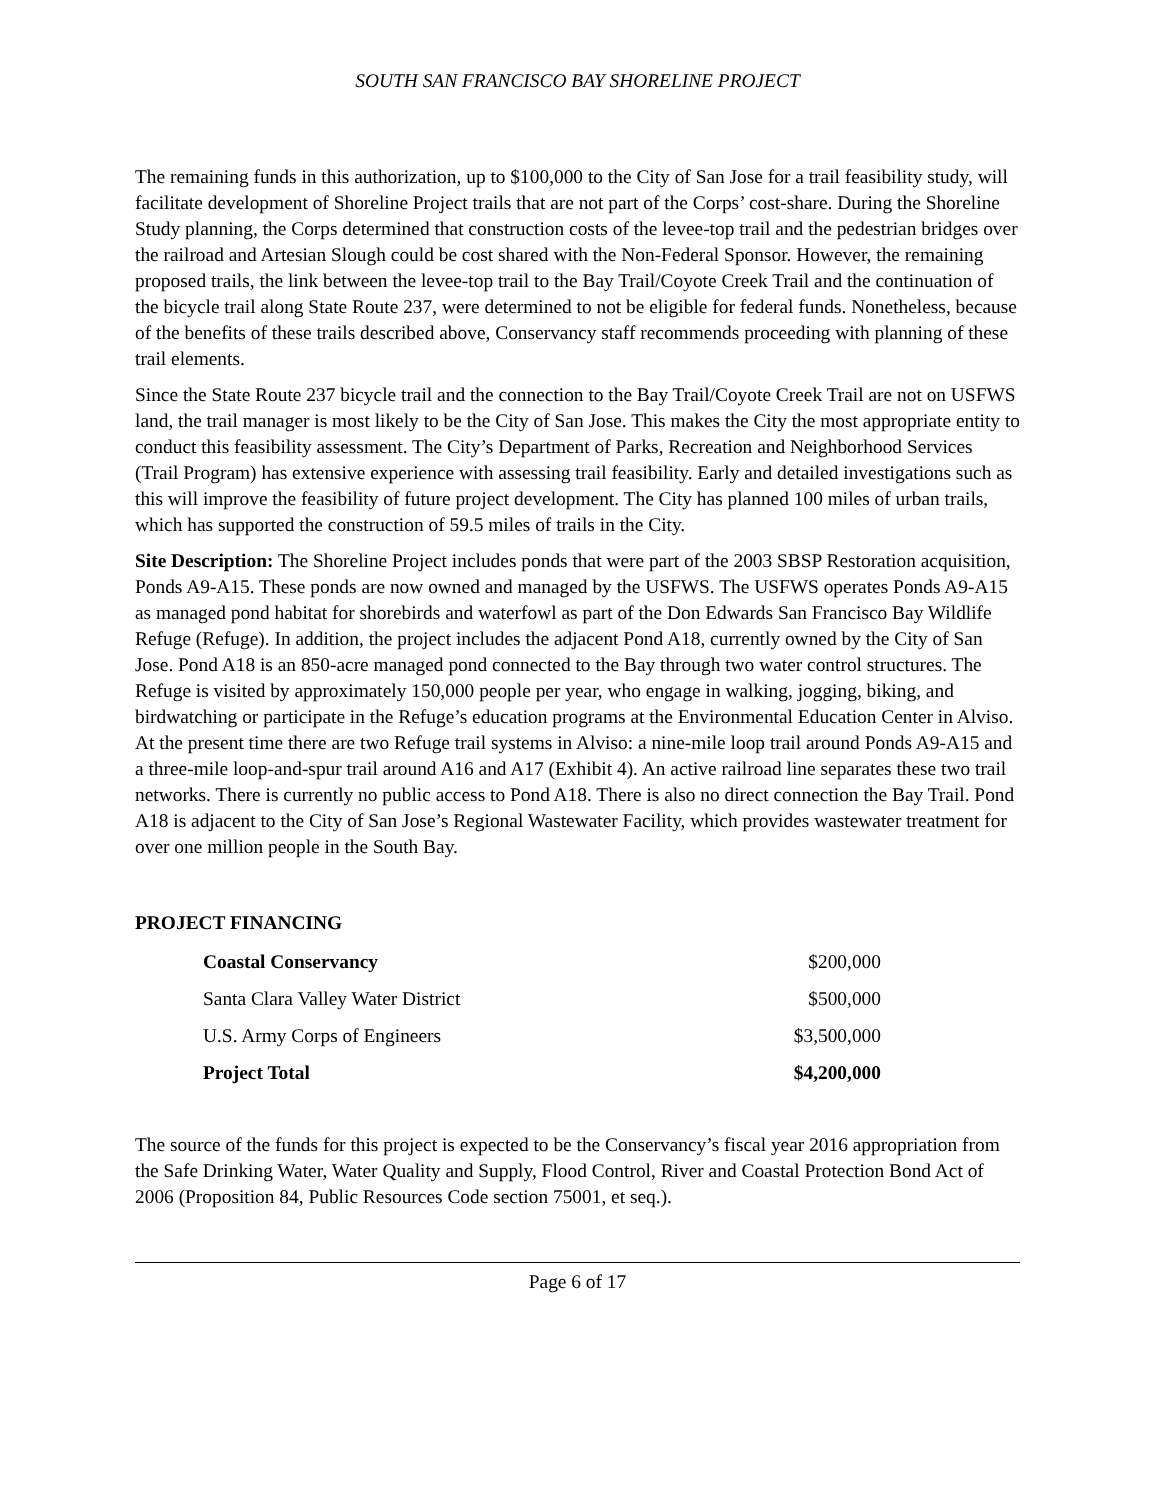SOUTH SAN FRANCISCO BAY SHORELINE PROJECT
The remaining funds in this authorization, up to $100,000 to the City of San Jose for a trail feasibility study, will facilitate development of Shoreline Project trails that are not part of the Corps’ cost-share. During the Shoreline Study planning, the Corps determined that construction costs of the levee-top trail and the pedestrian bridges over the railroad and Artesian Slough could be cost shared with the Non-Federal Sponsor. However, the remaining proposed trails, the link between the levee-top trail to the Bay Trail/Coyote Creek Trail and the continuation of the bicycle trail along State Route 237, were determined to not be eligible for federal funds. Nonetheless, because of the benefits of these trails described above, Conservancy staff recommends proceeding with planning of these trail elements.
Since the State Route 237 bicycle trail and the connection to the Bay Trail/Coyote Creek Trail are not on USFWS land, the trail manager is most likely to be the City of San Jose. This makes the City the most appropriate entity to conduct this feasibility assessment. The City’s Department of Parks, Recreation and Neighborhood Services (Trail Program) has extensive experience with assessing trail feasibility. Early and detailed investigations such as this will improve the feasibility of future project development. The City has planned 100 miles of urban trails, which has supported the construction of 59.5 miles of trails in the City.
Site Description: The Shoreline Project includes ponds that were part of the 2003 SBSP Restoration acquisition, Ponds A9-A15. These ponds are now owned and managed by the USFWS. The USFWS operates Ponds A9-A15 as managed pond habitat for shorebirds and waterfowl as part of the Don Edwards San Francisco Bay Wildlife Refuge (Refuge). In addition, the project includes the adjacent Pond A18, currently owned by the City of San Jose. Pond A18 is an 850-acre managed pond connected to the Bay through two water control structures. The Refuge is visited by approximately 150,000 people per year, who engage in walking, jogging, biking, and birdwatching or participate in the Refuge’s education programs at the Environmental Education Center in Alviso. At the present time there are two Refuge trail systems in Alviso: a nine-mile loop trail around Ponds A9-A15 and a three-mile loop-and-spur trail around A16 and A17 (Exhibit 4). An active railroad line separates these two trail networks. There is currently no public access to Pond A18. There is also no direct connection the Bay Trail. Pond A18 is adjacent to the City of San Jose’s Regional Wastewater Facility, which provides wastewater treatment for over one million people in the South Bay.
PROJECT FINANCING
| Coastal Conservancy | $200,000 |
| Santa Clara Valley Water District | $500,000 |
| U.S. Army Corps of Engineers | $3,500,000 |
| Project Total | $4,200,000 |
The source of the funds for this project is expected to be the Conservancy’s fiscal year 2016 appropriation from the Safe Drinking Water, Water Quality and Supply, Flood Control, River and Coastal Protection Bond Act of 2006 (Proposition 84, Public Resources Code section 75001, et seq.).
Page 6 of 17